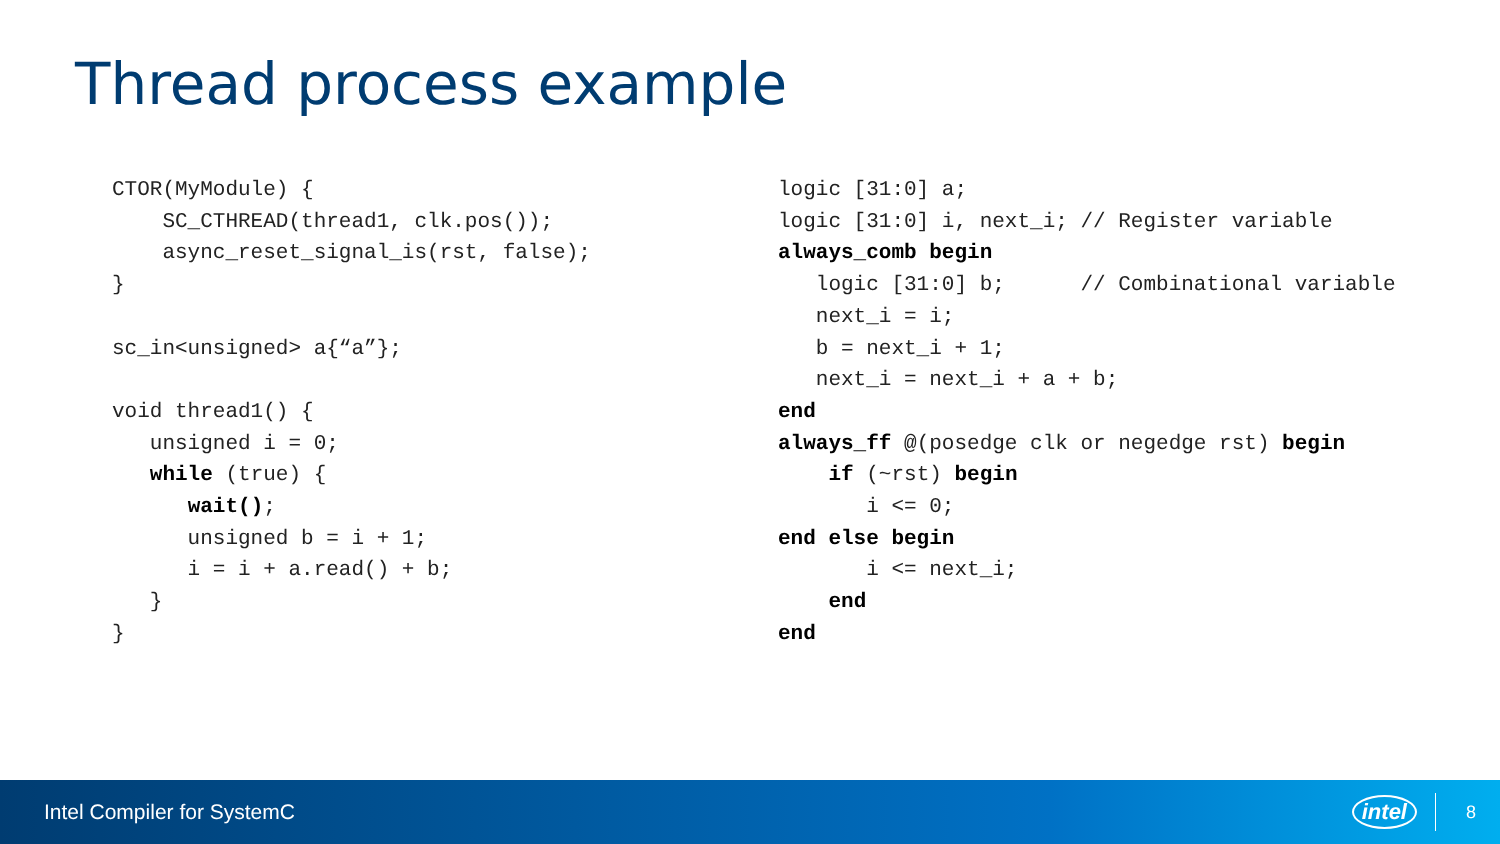Thread process example
CTOR(MyModule) {
    SC_CTHREAD(thread1, clk.pos());
    async_reset_signal_is(rst, false);
}

sc_in<unsigned> a{“a”};

void thread1() {
   unsigned i = 0;
   while (true) {
      wait();
      unsigned b = i + 1;
      i = i + a.read() + b;
   }
}
logic [31:0] a;
logic [31:0] i, next_i; // Register variable
always_comb begin
   logic [31:0] b;      // Combinational variable
   next_i = i;
   b = next_i + 1;
   next_i = next_i + a + b;
end
always_ff @(posedge clk or negedge rst) begin
    if (~rst) begin
       i <= 0;
end else begin
       i <= next_i;
    end
end
Intel Compiler for SystemC intel 8